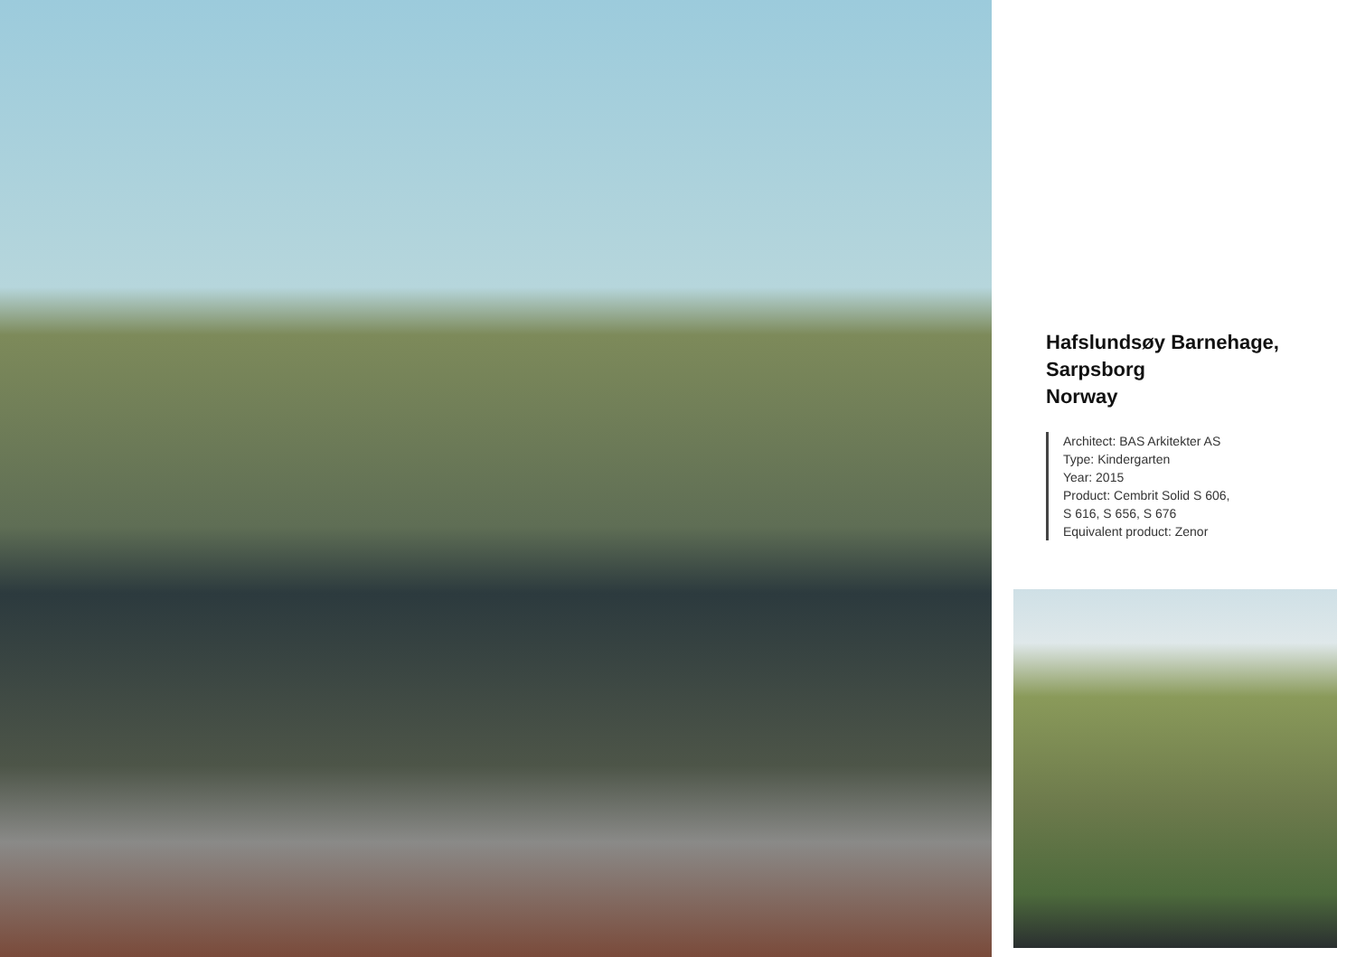Hafslundsøy Barnehage,
Sarpsborg
Norway
Architect: BAS Arkitekter AS
Type: Kindergarten
Year: 2015
Product: Cembrit Solid S 606,
S 616, S 656, S 676
Equivalent product: Zenor